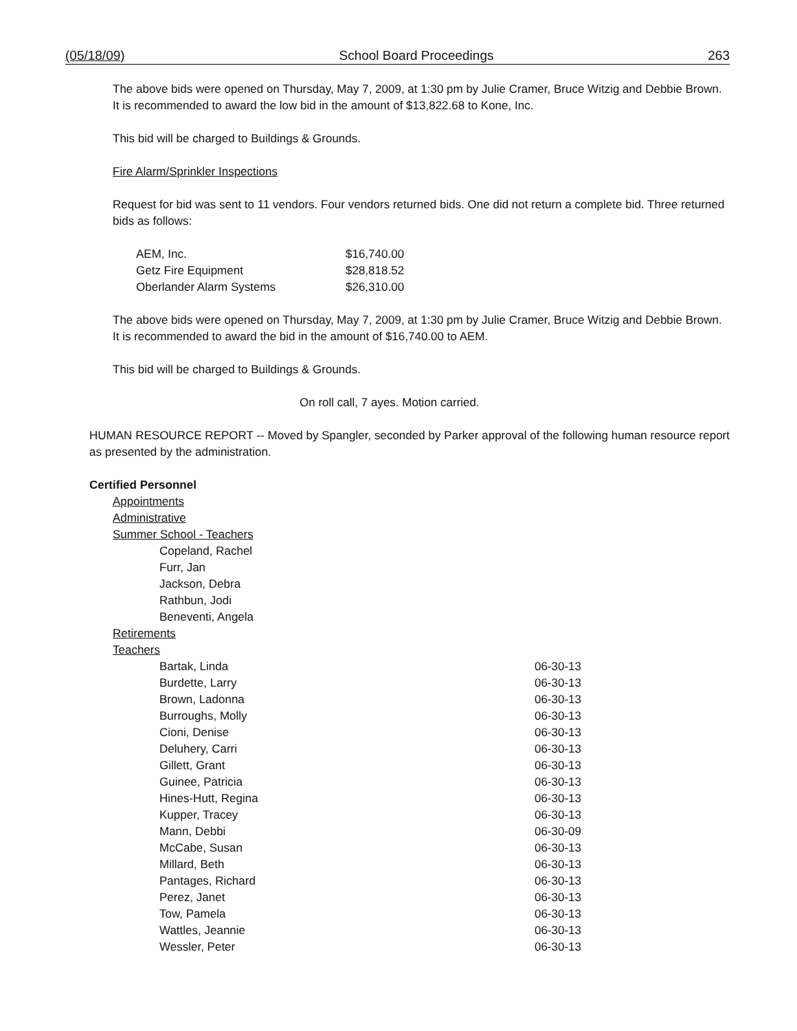(05/18/09) School Board Proceedings 263
The above bids were opened on Thursday, May 7, 2009, at 1:30 pm by Julie Cramer, Bruce Witzig and Debbie Brown. It is recommended to award the low bid in the amount of $13,822.68 to Kone, Inc.
This bid will be charged to Buildings & Grounds.
Fire Alarm/Sprinkler Inspections
Request for bid was sent to 11 vendors. Four vendors returned bids. One did not return a complete bid. Three returned bids as follows:
| AEM, Inc. | $16,740.00 |
| Getz Fire Equipment | $28,818.52 |
| Oberlander Alarm Systems | $26,310.00 |
The above bids were opened on Thursday, May 7, 2009, at 1:30 pm by Julie Cramer, Bruce Witzig and Debbie Brown. It is recommended to award the bid in the amount of $16,740.00 to AEM.
This bid will be charged to Buildings & Grounds.
On roll call, 7 ayes. Motion carried.
HUMAN RESOURCE REPORT -- Moved by Spangler, seconded by Parker approval of the following human resource report as presented by the administration.
Certified Personnel
Appointments
Administrative
Summer School - Teachers
Copeland, Rachel
Furr, Jan
Jackson, Debra
Rathbun, Jodi
Beneventi, Angela
Retirements
Teachers
Bartak, Linda 06-30-13
Burdette, Larry 06-30-13
Brown, Ladonna 06-30-13
Burroughs, Molly 06-30-13
Cioni, Denise 06-30-13
Deluhery, Carri 06-30-13
Gillett, Grant 06-30-13
Guinee, Patricia 06-30-13
Hines-Hutt, Regina 06-30-13
Kupper, Tracey 06-30-13
Mann, Debbi 06-30-09
McCabe, Susan 06-30-13
Millard, Beth 06-30-13
Pantages, Richard 06-30-13
Perez, Janet 06-30-13
Tow, Pamela 06-30-13
Wattles, Jeannie 06-30-13
Wessler, Peter 06-30-13